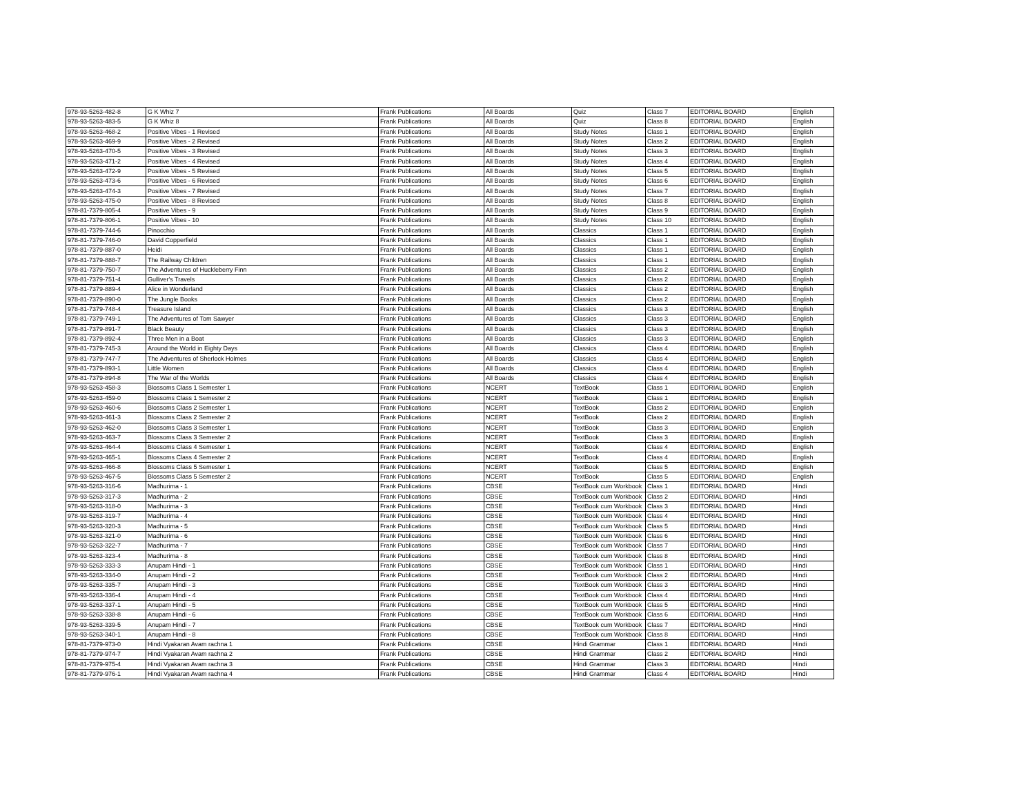| 978-93-5263-482-8 | G K Whiz 7 | Frank Publications | All Boards | Quiz | Class 7 | EDITORIAL BOARD | English |
| 978-93-5263-483-5 | G K Whiz 8 | Frank Publications | All Boards | Quiz | Class 8 | EDITORIAL BOARD | English |
| 978-93-5263-468-2 | Positive Vibes - 1 Revised | Frank Publications | All Boards | Study Notes | Class 1 | EDITORIAL BOARD | English |
| 978-93-5263-469-9 | Positive Vibes - 2 Revised | Frank Publications | All Boards | Study Notes | Class 2 | EDITORIAL BOARD | English |
| 978-93-5263-470-5 | Positive Vibes - 3 Revised | Frank Publications | All Boards | Study Notes | Class 3 | EDITORIAL BOARD | English |
| 978-93-5263-471-2 | Positive Vibes - 4 Revised | Frank Publications | All Boards | Study Notes | Class 4 | EDITORIAL BOARD | English |
| 978-93-5263-472-9 | Positive Vibes - 5 Revised | Frank Publications | All Boards | Study Notes | Class 5 | EDITORIAL BOARD | English |
| 978-93-5263-473-6 | Positive Vibes - 6 Revised | Frank Publications | All Boards | Study Notes | Class 6 | EDITORIAL BOARD | English |
| 978-93-5263-474-3 | Positive Vibes - 7 Revised | Frank Publications | All Boards | Study Notes | Class 7 | EDITORIAL BOARD | English |
| 978-93-5263-475-0 | Positive Vibes - 8 Revised | Frank Publications | All Boards | Study Notes | Class 8 | EDITORIAL BOARD | English |
| 978-81-7379-805-4 | Positive Vibes - 9 | Frank Publications | All Boards | Study Notes | Class 9 | EDITORIAL BOARD | English |
| 978-81-7379-806-1 | Positive Vibes - 10 | Frank Publications | All Boards | Study Notes | Class 10 | EDITORIAL BOARD | English |
| 978-81-7379-744-6 | Pinocchio | Frank Publications | All Boards | Classics | Class 1 | EDITORIAL BOARD | English |
| 978-81-7379-746-0 | David Copperfield | Frank Publications | All Boards | Classics | Class 1 | EDITORIAL BOARD | English |
| 978-81-7379-887-0 | Heidi | Frank Publications | All Boards | Classics | Class 1 | EDITORIAL BOARD | English |
| 978-81-7379-888-7 | The Railway Children | Frank Publications | All Boards | Classics | Class 1 | EDITORIAL BOARD | English |
| 978-81-7379-750-7 | The Adventures of Huckleberry Finn | Frank Publications | All Boards | Classics | Class 2 | EDITORIAL BOARD | English |
| 978-81-7379-751-4 | Gulliver's Travels | Frank Publications | All Boards | Classics | Class 2 | EDITORIAL BOARD | English |
| 978-81-7379-889-4 | Alice in Wonderland | Frank Publications | All Boards | Classics | Class 2 | EDITORIAL BOARD | English |
| 978-81-7379-890-0 | The Jungle Books | Frank Publications | All Boards | Classics | Class 2 | EDITORIAL BOARD | English |
| 978-81-7379-748-4 | Treasure Island | Frank Publications | All Boards | Classics | Class 3 | EDITORIAL BOARD | English |
| 978-81-7379-749-1 | The Adventures of Tom Sawyer | Frank Publications | All Boards | Classics | Class 3 | EDITORIAL BOARD | English |
| 978-81-7379-891-7 | Black Beauty | Frank Publications | All Boards | Classics | Class 3 | EDITORIAL BOARD | English |
| 978-81-7379-892-4 | Three Men in a Boat | Frank Publications | All Boards | Classics | Class 3 | EDITORIAL BOARD | English |
| 978-81-7379-745-3 | Around the World in Eighty Days | Frank Publications | All Boards | Classics | Class 4 | EDITORIAL BOARD | English |
| 978-81-7379-747-7 | The Adventures of Sherlock Holmes | Frank Publications | All Boards | Classics | Class 4 | EDITORIAL BOARD | English |
| 978-81-7379-893-1 | Little Women | Frank Publications | All Boards | Classics | Class 4 | EDITORIAL BOARD | English |
| 978-81-7379-894-8 | The War of the Worlds | Frank Publications | All Boards | Classics | Class 4 | EDITORIAL BOARD | English |
| 978-93-5263-458-3 | Blossoms Class 1 Semester 1 | Frank Publications | NCERT | TextBook | Class 1 | EDITORIAL BOARD | English |
| 978-93-5263-459-0 | Blossoms Class 1 Semester 2 | Frank Publications | NCERT | TextBook | Class 1 | EDITORIAL BOARD | English |
| 978-93-5263-460-6 | Blossoms Class 2 Semester 1 | Frank Publications | NCERT | TextBook | Class 2 | EDITORIAL BOARD | English |
| 978-93-5263-461-3 | Blossoms Class 2 Semester 2 | Frank Publications | NCERT | TextBook | Class 2 | EDITORIAL BOARD | English |
| 978-93-5263-462-0 | Blossoms Class 3 Semester 1 | Frank Publications | NCERT | TextBook | Class 3 | EDITORIAL BOARD | English |
| 978-93-5263-463-7 | Blossoms Class 3 Semester 2 | Frank Publications | NCERT | TextBook | Class 3 | EDITORIAL BOARD | English |
| 978-93-5263-464-4 | Blossoms Class 4 Semester 1 | Frank Publications | NCERT | TextBook | Class 4 | EDITORIAL BOARD | English |
| 978-93-5263-465-1 | Blossoms Class 4 Semester 2 | Frank Publications | NCERT | TextBook | Class 4 | EDITORIAL BOARD | English |
| 978-93-5263-466-8 | Blossoms Class 5 Semester 1 | Frank Publications | NCERT | TextBook | Class 5 | EDITORIAL BOARD | English |
| 978-93-5263-467-5 | Blossoms Class 5 Semester 2 | Frank Publications | NCERT | TextBook | Class 5 | EDITORIAL BOARD | English |
| 978-93-5263-316-6 | Madhurima - 1 | Frank Publications | CBSE | TextBook cum Workbook | Class 1 | EDITORIAL BOARD | Hindi |
| 978-93-5263-317-3 | Madhurima - 2 | Frank Publications | CBSE | TextBook cum Workbook | Class 2 | EDITORIAL BOARD | Hindi |
| 978-93-5263-318-0 | Madhurima - 3 | Frank Publications | CBSE | TextBook cum Workbook | Class 3 | EDITORIAL BOARD | Hindi |
| 978-93-5263-319-7 | Madhurima - 4 | Frank Publications | CBSE | TextBook cum Workbook | Class 4 | EDITORIAL BOARD | Hindi |
| 978-93-5263-320-3 | Madhurima - 5 | Frank Publications | CBSE | TextBook cum Workbook | Class 5 | EDITORIAL BOARD | Hindi |
| 978-93-5263-321-0 | Madhurima - 6 | Frank Publications | CBSE | TextBook cum Workbook | Class 6 | EDITORIAL BOARD | Hindi |
| 978-93-5263-322-7 | Madhurima - 7 | Frank Publications | CBSE | TextBook cum Workbook | Class 7 | EDITORIAL BOARD | Hindi |
| 978-93-5263-323-4 | Madhurima - 8 | Frank Publications | CBSE | TextBook cum Workbook | Class 8 | EDITORIAL BOARD | Hindi |
| 978-93-5263-333-3 | Anupam Hindi - 1 | Frank Publications | CBSE | TextBook cum Workbook | Class 1 | EDITORIAL BOARD | Hindi |
| 978-93-5263-334-0 | Anupam Hindi - 2 | Frank Publications | CBSE | TextBook cum Workbook | Class 2 | EDITORIAL BOARD | Hindi |
| 978-93-5263-335-7 | Anupam Hindi - 3 | Frank Publications | CBSE | TextBook cum Workbook | Class 3 | EDITORIAL BOARD | Hindi |
| 978-93-5263-336-4 | Anupam Hindi - 4 | Frank Publications | CBSE | TextBook cum Workbook | Class 4 | EDITORIAL BOARD | Hindi |
| 978-93-5263-337-1 | Anupam Hindi - 5 | Frank Publications | CBSE | TextBook cum Workbook | Class 5 | EDITORIAL BOARD | Hindi |
| 978-93-5263-338-8 | Anupam Hindi - 6 | Frank Publications | CBSE | TextBook cum Workbook | Class 6 | EDITORIAL BOARD | Hindi |
| 978-93-5263-339-5 | Anupam Hindi - 7 | Frank Publications | CBSE | TextBook cum Workbook | Class 7 | EDITORIAL BOARD | Hindi |
| 978-93-5263-340-1 | Anupam Hindi - 8 | Frank Publications | CBSE | TextBook cum Workbook | Class 8 | EDITORIAL BOARD | Hindi |
| 978-81-7379-973-0 | Hindi Vyakaran Avam rachna 1 | Frank Publications | CBSE | Hindi Grammar | Class 1 | EDITORIAL BOARD | Hindi |
| 978-81-7379-974-7 | Hindi Vyakaran Avam rachna 2 | Frank Publications | CBSE | Hindi Grammar | Class 2 | EDITORIAL BOARD | Hindi |
| 978-81-7379-975-4 | Hindi Vyakaran Avam rachna 3 | Frank Publications | CBSE | Hindi Grammar | Class 3 | EDITORIAL BOARD | Hindi |
| 978-81-7379-976-1 | Hindi Vyakaran Avam rachna 4 | Frank Publications | CBSE | Hindi Grammar | Class 4 | EDITORIAL BOARD | Hindi |